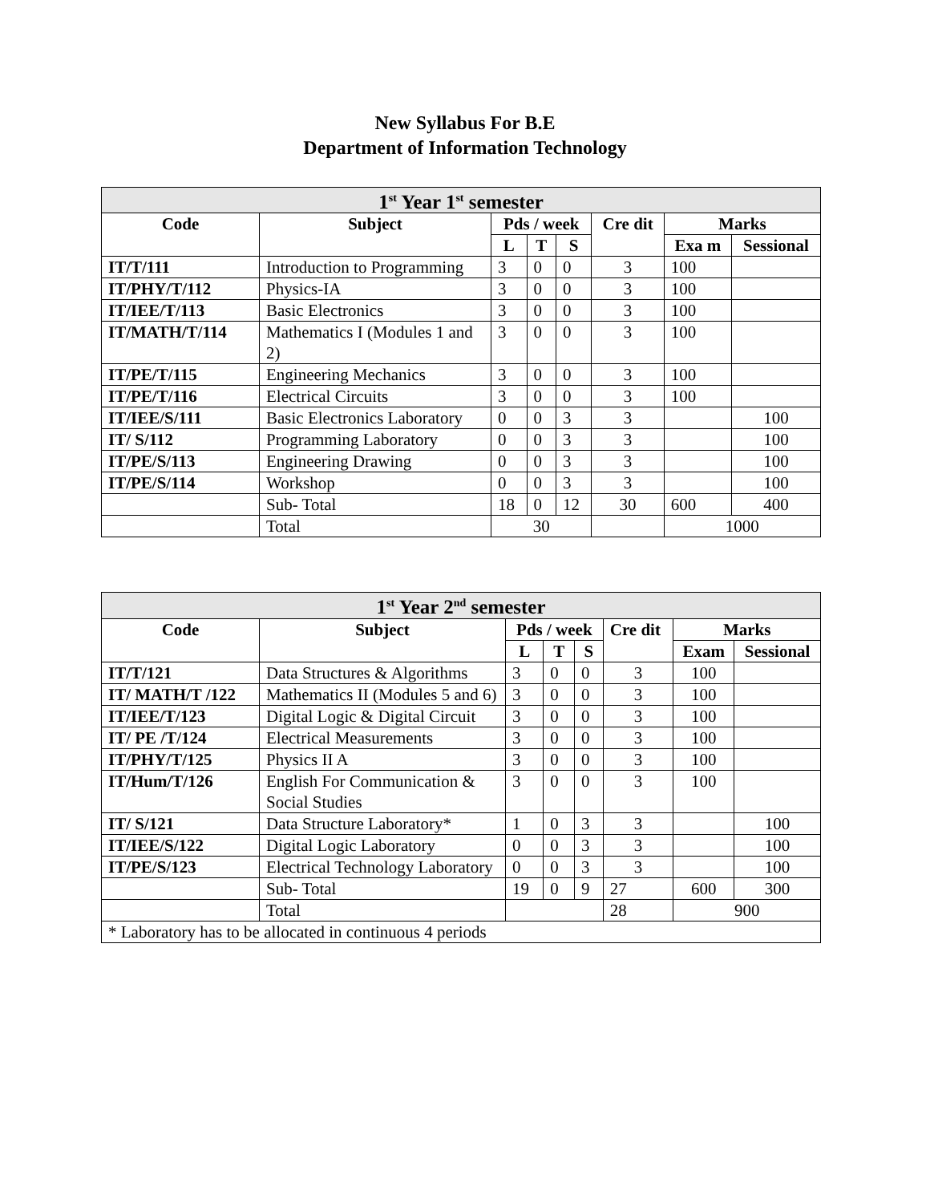New Syllabus For B.E
Department of Information Technology
| 1<sup>st</sup> Year 1<sup>st</sup> semester | | | | | | | |
| Code | Subject | Pds / week | | | Cre dit | Marks | |
| | | L | T | S | | Exa m | Sessional |
| IT/T/111 | Introduction to Programming | 3 | 0 | 0 | 3 | 100 | |
| IT/PHY/T/112 | Physics-IA | 3 | 0 | 0 | 3 | 100 | |
| IT/IEE/T/113 | Basic Electronics | 3 | 0 | 0 | 3 | 100 | |
| IT/MATH/T/114 | Mathematics I (Modules 1 and 2) | 3 | 0 | 0 | 3 | 100 | |
| IT/PE/T/115 | Engineering Mechanics | 3 | 0 | 0 | 3 | 100 | |
| IT/PE/T/116 | Electrical Circuits | 3 | 0 | 0 | 3 | 100 | |
| IT/IEE/S/111 | Basic Electronics Laboratory | 0 | 0 | 3 | 3 | | 100 |
| IT/ S/112 | Programming Laboratory | 0 | 0 | 3 | 3 | | 100 |
| IT/PE/S/113 | Engineering Drawing | 0 | 0 | 3 | 3 | | 100 |
| IT/PE/S/114 | Workshop | 0 | 0 | 3 | 3 | | 100 |
| | Sub- Total | 18 | 0 | 12 | 30 | 600 | 400 |
| | Total | 30 | | | | 1000 | |
| 1<sup>st</sup> Year 2<sup>nd</sup> semester | | | | | | | |
| Code | Subject | Pds / week | | | Cre dit | Marks | |
| | | L | T | S | | Exam | Sessional |
| IT/T/121 | Data Structures & Algorithms | 3 | 0 | 0 | 3 | 100 | |
| IT/ MATH/T /122 | Mathematics II (Modules 5 and 6) | 3 | 0 | 0 | 3 | 100 | |
| IT/IEE/T/123 | Digital Logic & Digital Circuit | 3 | 0 | 0 | 3 | 100 | |
| IT/ PE /T/124 | Electrical Measurements | 3 | 0 | 0 | 3 | 100 | |
| IT/PHY/T/125 | Physics II A | 3 | 0 | 0 | 3 | 100 | |
| IT/Hum/T/126 | English For Communication & Social Studies | 3 | 0 | 0 | 3 | 100 | |
| IT/ S/121 | Data Structure Laboratory* | 1 | 0 | 3 | 3 | | 100 |
| IT/IEE/S/122 | Digital Logic Laboratory | 0 | 0 | 3 | 3 | | 100 |
| IT/PE/S/123 | Electrical Technology Laboratory | 0 | 0 | 3 | 3 | | 100 |
| | Sub- Total | 19 | 0 | 9 | 27 | 600 | 300 |
| | Total | | | | 28 | 900 | |
| * Laboratory has to be allocated in continuous 4 periods | | | | | | | |